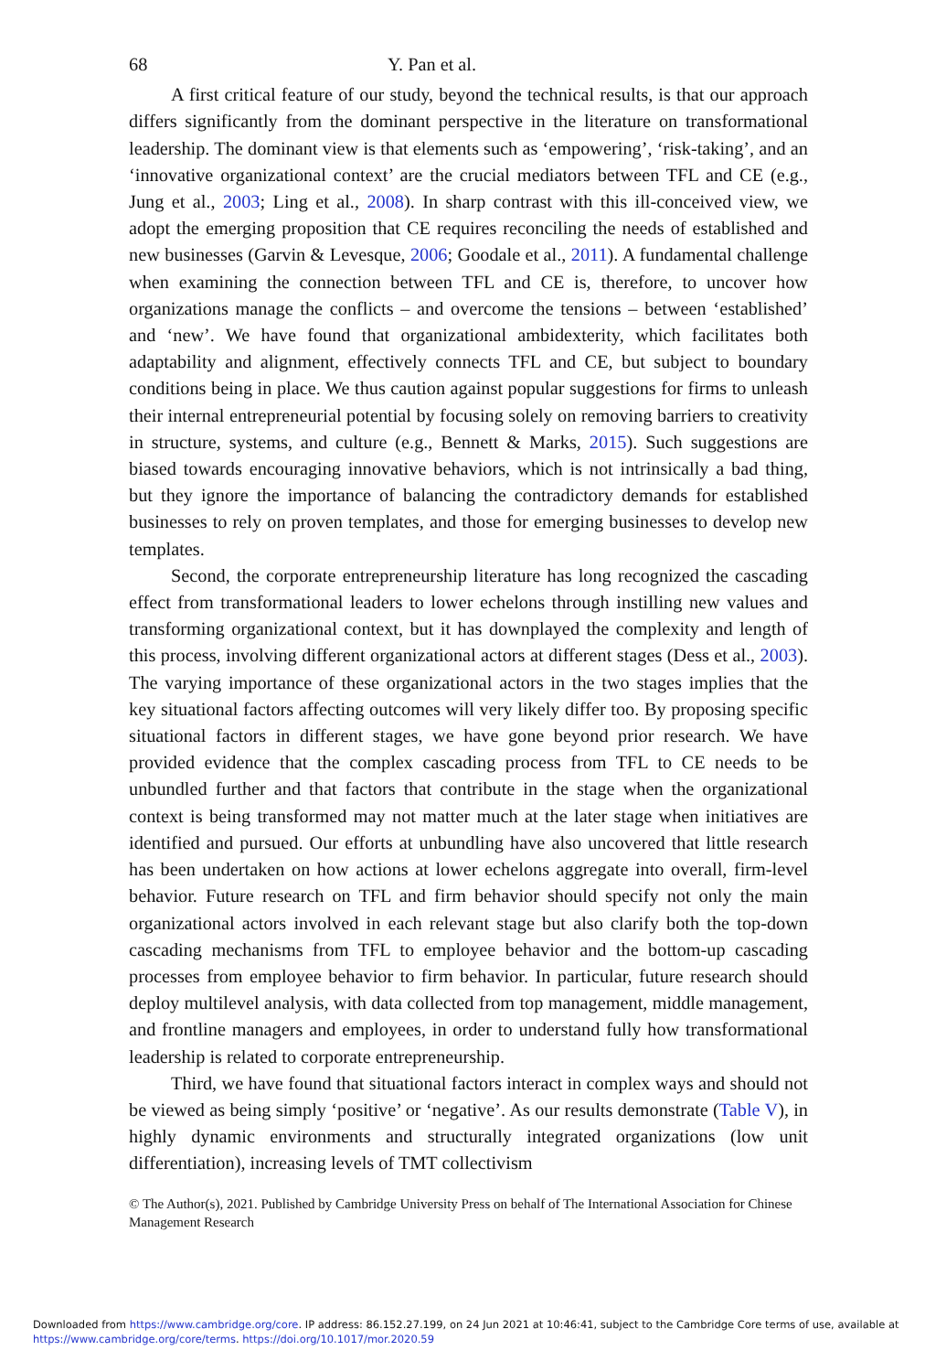68 Y. Pan et al.
A first critical feature of our study, beyond the technical results, is that our approach differs significantly from the dominant perspective in the literature on transformational leadership. The dominant view is that elements such as ‘empowering’, ‘risk-taking’, and an ‘innovative organizational context’ are the crucial mediators between TFL and CE (e.g., Jung et al., 2003; Ling et al., 2008). In sharp contrast with this ill-conceived view, we adopt the emerging proposition that CE requires reconciling the needs of established and new businesses (Garvin & Levesque, 2006; Goodale et al., 2011). A fundamental challenge when examining the connection between TFL and CE is, therefore, to uncover how organizations manage the conflicts – and overcome the tensions – between ‘established’ and ‘new’. We have found that organizational ambidexterity, which facilitates both adaptability and alignment, effectively connects TFL and CE, but subject to boundary conditions being in place. We thus caution against popular suggestions for firms to unleash their internal entrepreneurial potential by focusing solely on removing barriers to creativity in structure, systems, and culture (e.g., Bennett & Marks, 2015). Such suggestions are biased towards encouraging innovative behaviors, which is not intrinsically a bad thing, but they ignore the importance of balancing the contradictory demands for established businesses to rely on proven templates, and those for emerging businesses to develop new templates.
Second, the corporate entrepreneurship literature has long recognized the cascading effect from transformational leaders to lower echelons through instilling new values and transforming organizational context, but it has downplayed the complexity and length of this process, involving different organizational actors at different stages (Dess et al., 2003). The varying importance of these organizational actors in the two stages implies that the key situational factors affecting outcomes will very likely differ too. By proposing specific situational factors in different stages, we have gone beyond prior research. We have provided evidence that the complex cascading process from TFL to CE needs to be unbundled further and that factors that contribute in the stage when the organizational context is being transformed may not matter much at the later stage when initiatives are identified and pursued. Our efforts at unbundling have also uncovered that little research has been undertaken on how actions at lower echelons aggregate into overall, firm-level behavior. Future research on TFL and firm behavior should specify not only the main organizational actors involved in each relevant stage but also clarify both the top-down cascading mechanisms from TFL to employee behavior and the bottom-up cascading processes from employee behavior to firm behavior. In particular, future research should deploy multilevel analysis, with data collected from top management, middle management, and frontline managers and employees, in order to understand fully how transformational leadership is related to corporate entrepreneurship.
Third, we have found that situational factors interact in complex ways and should not be viewed as being simply ‘positive’ or ‘negative’. As our results demonstrate (Table V), in highly dynamic environments and structurally integrated organizations (low unit differentiation), increasing levels of TMT collectivism
© The Author(s), 2021. Published by Cambridge University Press on behalf of The International Association for Chinese Management Research
Downloaded from https://www.cambridge.org/core. IP address: 86.152.27.199, on 24 Jun 2021 at 10:46:41, subject to the Cambridge Core terms of use, available at https://www.cambridge.org/core/terms. https://doi.org/10.1017/mor.2020.59